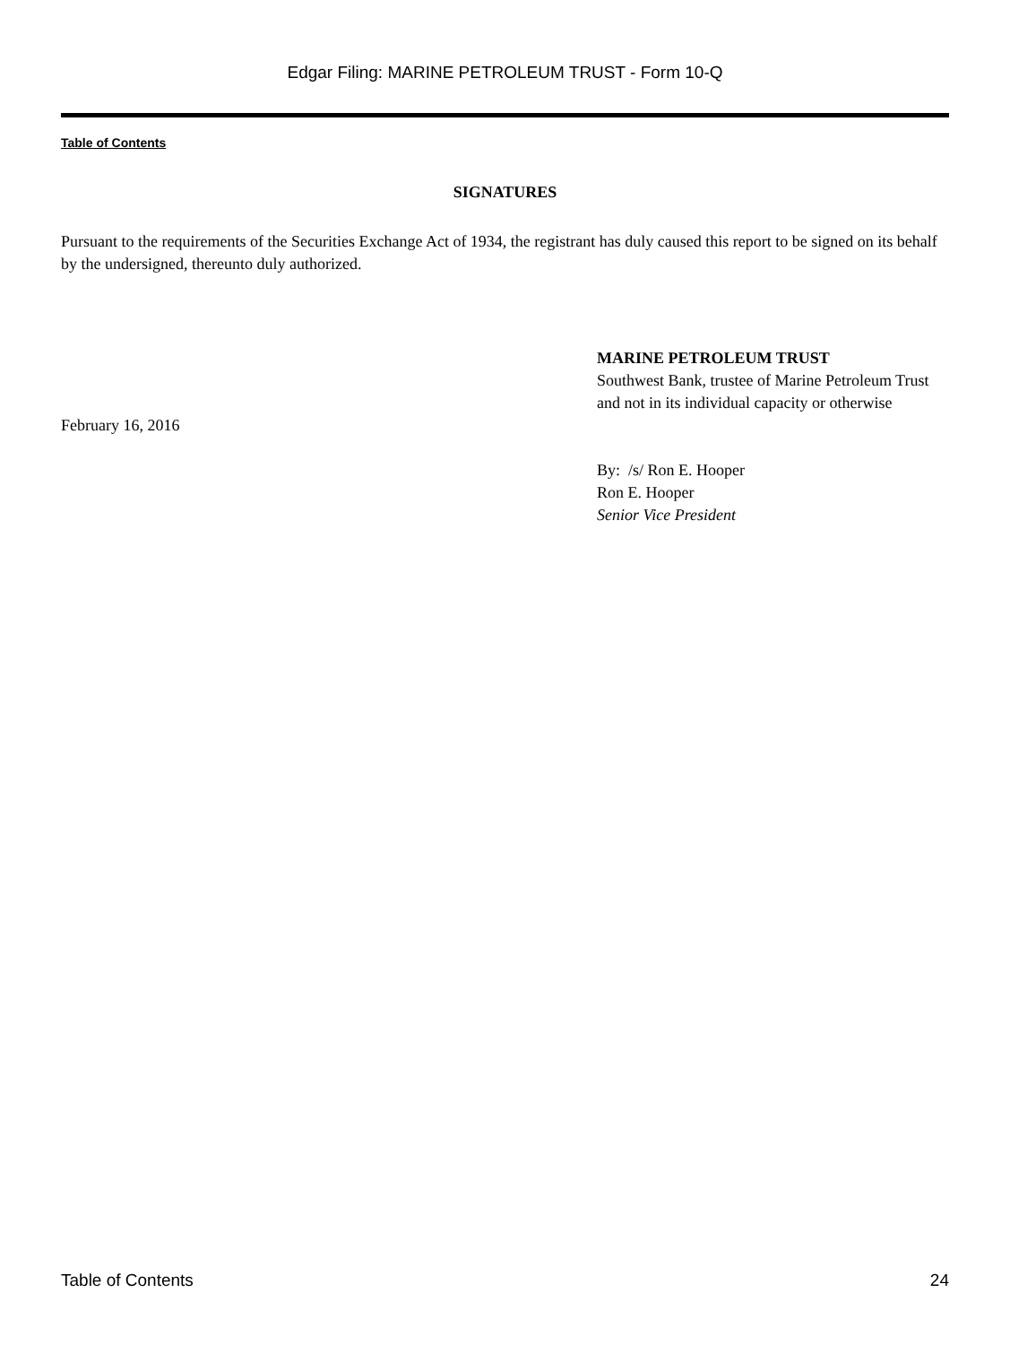Edgar Filing: MARINE PETROLEUM TRUST - Form 10-Q
Table of Contents
SIGNATURES
Pursuant to the requirements of the Securities Exchange Act of 1934, the registrant has duly caused this report to be signed on its behalf by the undersigned, thereunto duly authorized.
MARINE PETROLEUM TRUST
Southwest Bank, trustee of Marine Petroleum Trust and not in its individual capacity or otherwise
February 16, 2016
By: /s/ Ron E. Hooper
Ron E. Hooper
Senior Vice President
Table of Contents 24